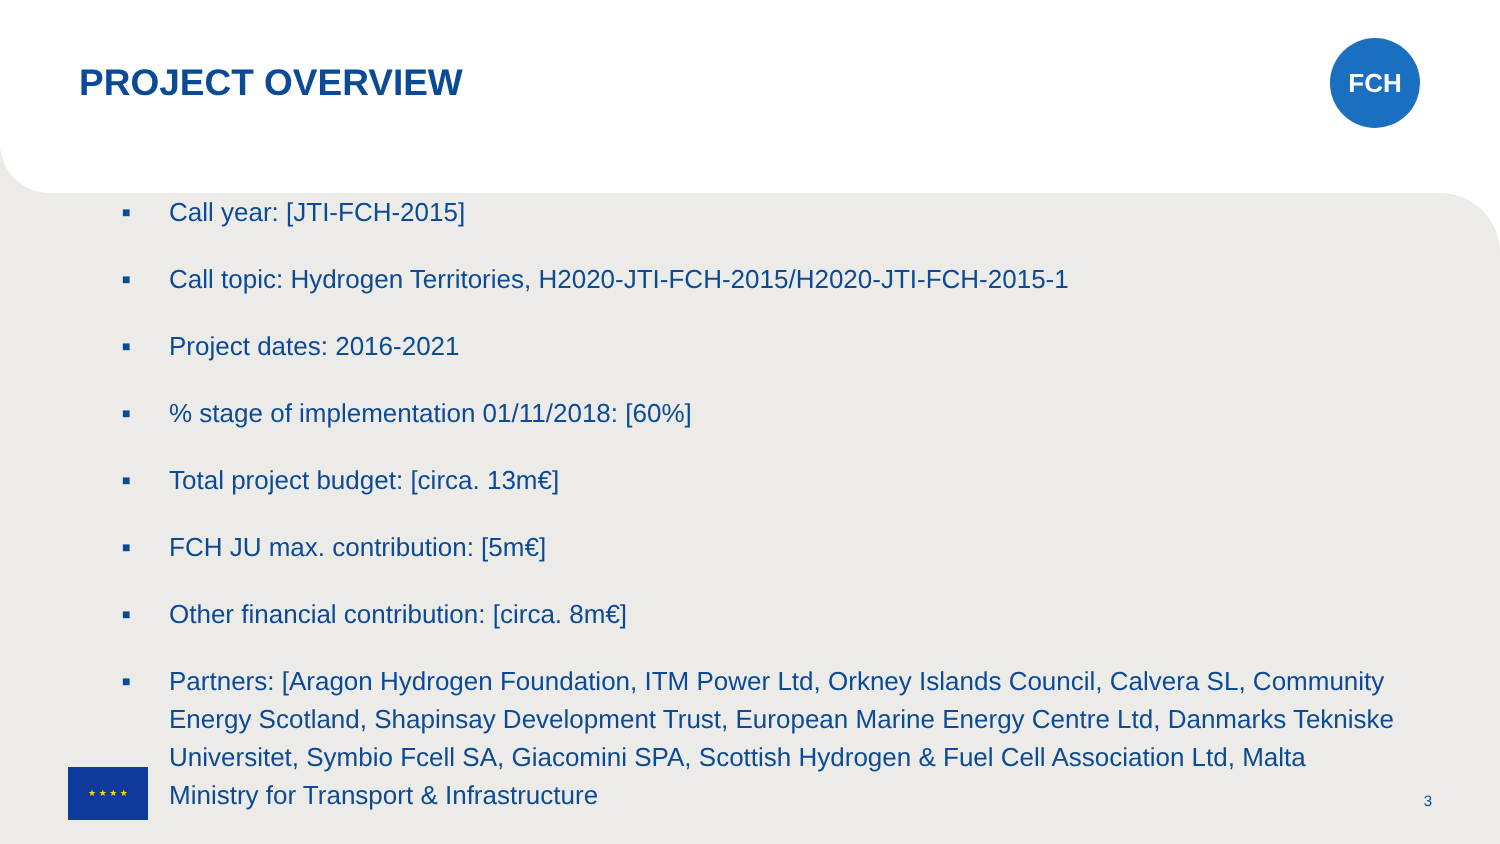PROJECT OVERVIEW
FCH
■ Call year: [JTI-FCH-2015]
■ Call topic: Hydrogen Territories, H2020-JTI-FCH-2015/H2020-JTI-FCH-2015-1
■ Project dates: 2016-2021
■% stage of implementation 01/11/2018: [60%]
■ Total project budget: [circa. 13m€]
■ FCH JU max. contribution: [5m€]
■ Other financial contribution: [circa. 8m€]
■ Partners: [Aragon Hydrogen Foundation, ITM Power Ltd, Orkney Islands Council, Calvera SL, Community Energy Scotland, Shapinsay Development Trust, European Marine Energy Centre Ltd, Danmarks Tekniske Universitet, Symbio Fcell SA, Giacomini SPA, Scottish Hydrogen & Fuel Cell Association Ltd, Malta Ministry for Transport & Infrastructure
★ ★ ★ ★
3